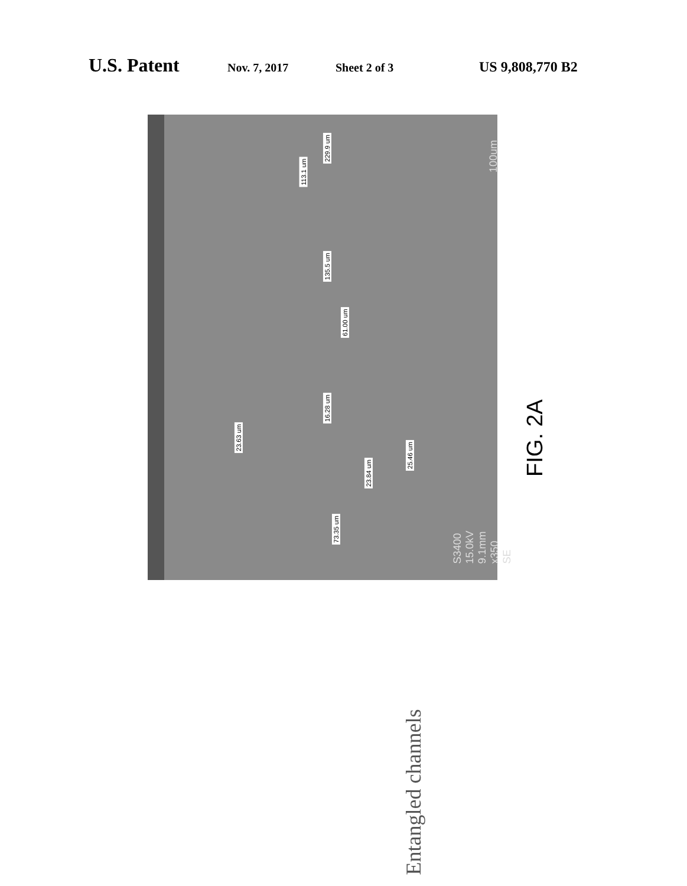U.S. Patent Nov. 7, 2017 Sheet 2 of 3 US 9,808,770 B2
229.9 um
113.1 um
135.5 um
61.00 um
16.28 um
23.63 um
25.46 um
23.84 um
73.35 um S3400 15.0kV 9.1mm x350 SE
100um
FIG. 2A
Entangled channels